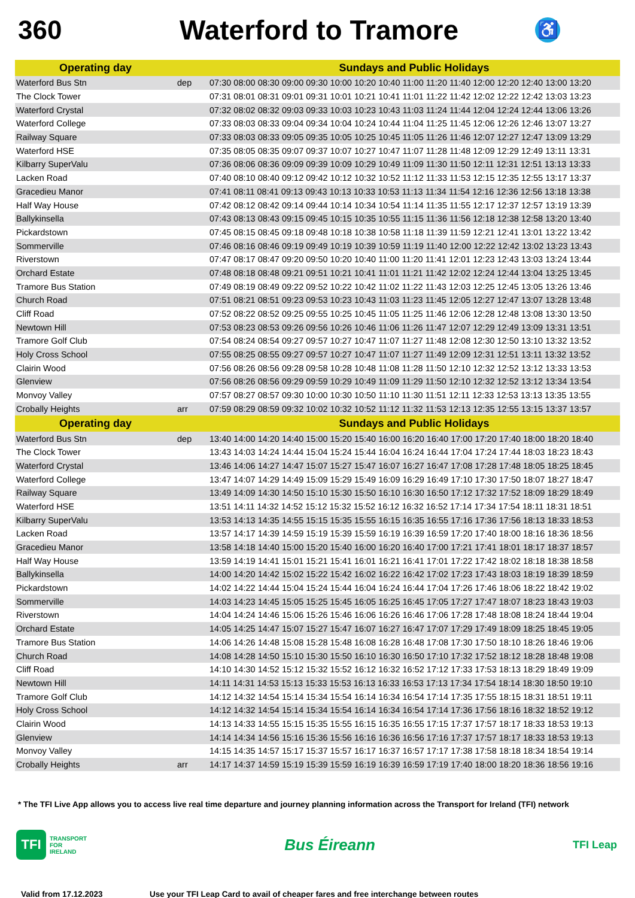360 Waterford to Tramore
♿
| Operating day | | Sundays and Public Holidays |
| --- | --- | --- |
| Waterford Bus Stn | dep | 07:30 08:00 08:30 09:00 09:30 10:00 10:20 10:40 11:00 11:20 11:40 12:00 12:20 12:40 13:00 13:20 |
| The Clock Tower | | 07:31 08:01 08:31 09:01 09:31 10:01 10:21 10:41 11:01 11:22 11:42 12:02 12:22 12:42 13:03 13:23 |
| Waterford Crystal | | 07:32 08:02 08:32 09:03 09:33 10:03 10:23 10:43 11:03 11:24 11:44 12:04 12:24 12:44 13:06 13:26 |
| Waterford College | | 07:33 08:03 08:33 09:04 09:34 10:04 10:24 10:44 11:04 11:25 11:45 12:06 12:26 12:46 13:07 13:27 |
| Railway Square | | 07:33 08:03 08:33 09:05 09:35 10:05 10:25 10:45 11:05 11:26 11:46 12:07 12:27 12:47 13:09 13:29 |
| Waterford HSE | | 07:35 08:05 08:35 09:07 09:37 10:07 10:27 10:47 11:07 11:28 11:48 12:09 12:29 12:49 13:11 13:31 |
| Kilbarry SuperValu | | 07:36 08:06 08:36 09:09 09:39 10:09 10:29 10:49 11:09 11:30 11:50 12:11 12:31 12:51 13:13 13:33 |
| Lacken Road | | 07:40 08:10 08:40 09:12 09:42 10:12 10:32 10:52 11:12 11:33 11:53 12:15 12:35 12:55 13:17 13:37 |
| Gracedieu Manor | | 07:41 08:11 08:41 09:13 09:43 10:13 10:33 10:53 11:13 11:34 11:54 12:16 12:36 12:56 13:18 13:38 |
| Half Way House | | 07:42 08:12 08:42 09:14 09:44 10:14 10:34 10:54 11:14 11:35 11:55 12:17 12:37 12:57 13:19 13:39 |
| Ballykinsella | | 07:43 08:13 08:43 09:15 09:45 10:15 10:35 10:55 11:15 11:36 11:56 12:18 12:38 12:58 13:20 13:40 |
| Pickardstown | | 07:45 08:15 08:45 09:18 09:48 10:18 10:38 10:58 11:18 11:39 11:59 12:21 12:41 13:01 13:22 13:42 |
| Sommerville | | 07:46 08:16 08:46 09:19 09:49 10:19 10:39 10:59 11:19 11:40 12:00 12:22 12:42 13:02 13:23 13:43 |
| Riverstown | | 07:47 08:17 08:47 09:20 09:50 10:20 10:40 11:00 11:20 11:41 12:01 12:23 12:43 13:03 13:24 13:44 |
| Orchard Estate | | 07:48 08:18 08:48 09:21 09:51 10:21 10:41 11:01 11:21 11:42 12:02 12:24 12:44 13:04 13:25 13:45 |
| Tramore Bus Station | | 07:49 08:19 08:49 09:22 09:52 10:22 10:42 11:02 11:22 11:43 12:03 12:25 12:45 13:05 13:26 13:46 |
| Church Road | | 07:51 08:21 08:51 09:23 09:53 10:23 10:43 11:03 11:23 11:45 12:05 12:27 12:47 13:07 13:28 13:48 |
| Cliff Road | | 07:52 08:22 08:52 09:25 09:55 10:25 10:45 11:05 11:25 11:46 12:06 12:28 12:48 13:08 13:30 13:50 |
| Newtown Hill | | 07:53 08:23 08:53 09:26 09:56 10:26 10:46 11:06 11:26 11:47 12:07 12:29 12:49 13:09 13:31 13:51 |
| Tramore Golf Club | | 07:54 08:24 08:54 09:27 09:57 10:27 10:47 11:07 11:27 11:48 12:08 12:30 12:50 13:10 13:32 13:52 |
| Holy Cross School | | 07:55 08:25 08:55 09:27 09:57 10:27 10:47 11:07 11:27 11:49 12:09 12:31 12:51 13:11 13:32 13:52 |
| Clairin Wood | | 07:56 08:26 08:56 09:28 09:58 10:28 10:48 11:08 11:28 11:50 12:10 12:32 12:52 13:12 13:33 13:53 |
| Glenview | | 07:56 08:26 08:56 09:29 09:59 10:29 10:49 11:09 11:29 11:50 12:10 12:32 12:52 13:12 13:34 13:54 |
| Monvoy Valley | | 07:57 08:27 08:57 09:30 10:00 10:30 10:50 11:10 11:30 11:51 12:11 12:33 12:53 13:13 13:35 13:55 |
| Crobally Heights | arr | 07:59 08:29 08:59 09:32 10:02 10:32 10:52 11:12 11:32 11:53 12:13 12:35 12:55 13:15 13:37 13:57 |
| Operating day | | Sundays and Public Holidays |
| --- | --- | --- |
| Waterford Bus Stn | dep | 13:40 14:00 14:20 14:40 15:00 15:20 15:40 16:00 16:20 16:40 17:00 17:20 17:40 18:00 18:20 18:40 |
| The Clock Tower | | 13:43 14:03 14:24 14:44 15:04 15:24 15:44 16:04 16:24 16:44 17:04 17:24 17:44 18:03 18:23 18:43 |
| Waterford Crystal | | 13:46 14:06 14:27 14:47 15:07 15:27 15:47 16:07 16:27 16:47 17:08 17:28 17:48 18:05 18:25 18:45 |
| Waterford College | | 13:47 14:07 14:29 14:49 15:09 15:29 15:49 16:09 16:29 16:49 17:10 17:30 17:50 18:07 18:27 18:47 |
| Railway Square | | 13:49 14:09 14:30 14:50 15:10 15:30 15:50 16:10 16:30 16:50 17:12 17:32 17:52 18:09 18:29 18:49 |
| Waterford HSE | | 13:51 14:11 14:32 14:52 15:12 15:32 15:52 16:12 16:32 16:52 17:14 17:34 17:54 18:11 18:31 18:51 |
| Kilbarry SuperValu | | 13:53 14:13 14:35 14:55 15:15 15:35 15:55 16:15 16:35 16:55 17:16 17:36 17:56 18:13 18:33 18:53 |
| Lacken Road | | 13:57 14:17 14:39 14:59 15:19 15:39 15:59 16:19 16:39 16:59 17:20 17:40 18:00 18:16 18:36 18:56 |
| Gracedieu Manor | | 13:58 14:18 14:40 15:00 15:20 15:40 16:00 16:20 16:40 17:00 17:21 17:41 18:01 18:17 18:37 18:57 |
| Half Way House | | 13:59 14:19 14:41 15:01 15:21 15:41 16:01 16:21 16:41 17:01 17:22 17:42 18:02 18:18 18:38 18:58 |
| Ballykinsella | | 14:00 14:20 14:42 15:02 15:22 15:42 16:02 16:22 16:42 17:02 17:23 17:43 18:03 18:19 18:39 18:59 |
| Pickardstown | | 14:02 14:22 14:44 15:04 15:24 15:44 16:04 16:24 16:44 17:04 17:26 17:46 18:06 18:22 18:42 19:02 |
| Sommerville | | 14:03 14:23 14:45 15:05 15:25 15:45 16:05 16:25 16:45 17:05 17:27 17:47 18:07 18:23 18:43 19:03 |
| Riverstown | | 14:04 14:24 14:46 15:06 15:26 15:46 16:06 16:26 16:46 17:06 17:28 17:48 18:08 18:24 18:44 19:04 |
| Orchard Estate | | 14:05 14:25 14:47 15:07 15:27 15:47 16:07 16:27 16:47 17:07 17:29 17:49 18:09 18:25 18:45 19:05 |
| Tramore Bus Station | | 14:06 14:26 14:48 15:08 15:28 15:48 16:08 16:28 16:48 17:08 17:30 17:50 18:10 18:26 18:46 19:06 |
| Church Road | | 14:08 14:28 14:50 15:10 15:30 15:50 16:10 16:30 16:50 17:10 17:32 17:52 18:12 18:28 18:48 19:08 |
| Cliff Road | | 14:10 14:30 14:52 15:12 15:32 15:52 16:12 16:32 16:52 17:12 17:33 17:53 18:13 18:29 18:49 19:09 |
| Newtown Hill | | 14:11 14:31 14:53 15:13 15:33 15:53 16:13 16:33 16:53 17:13 17:34 17:54 18:14 18:30 18:50 19:10 |
| Tramore Golf Club | | 14:12 14:32 14:54 15:14 15:34 15:54 16:14 16:34 16:54 17:14 17:35 17:55 18:15 18:31 18:51 19:11 |
| Holy Cross School | | 14:12 14:32 14:54 15:14 15:34 15:54 16:14 16:34 16:54 17:14 17:36 17:56 18:16 18:32 18:52 19:12 |
| Clairin Wood | | 14:13 14:33 14:55 15:15 15:35 15:55 16:15 16:35 16:55 17:15 17:37 17:57 18:17 18:33 18:53 19:13 |
| Glenview | | 14:14 14:34 14:56 15:16 15:36 15:56 16:16 16:36 16:56 17:16 17:37 17:57 18:17 18:33 18:53 19:13 |
| Monvoy Valley | | 14:15 14:35 14:57 15:17 15:37 15:57 16:17 16:37 16:57 17:17 17:38 17:58 18:18 18:34 18:54 19:14 |
| Crobally Heights | arr | 14:17 14:37 14:59 15:19 15:39 15:59 16:19 16:39 16:59 17:19 17:40 18:00 18:20 18:36 18:56 19:16 |
* The TFI Live App allows you to access live real time departure and journey planning information across the Transport for Ireland (TFI) network
TFI
TRANSPORT
FOR
IRELAND
Bus Éireann
TFI Leap
Valid from 17.12.2023 Use your TFI Leap Card to avail of cheaper fares and free interchange between routes